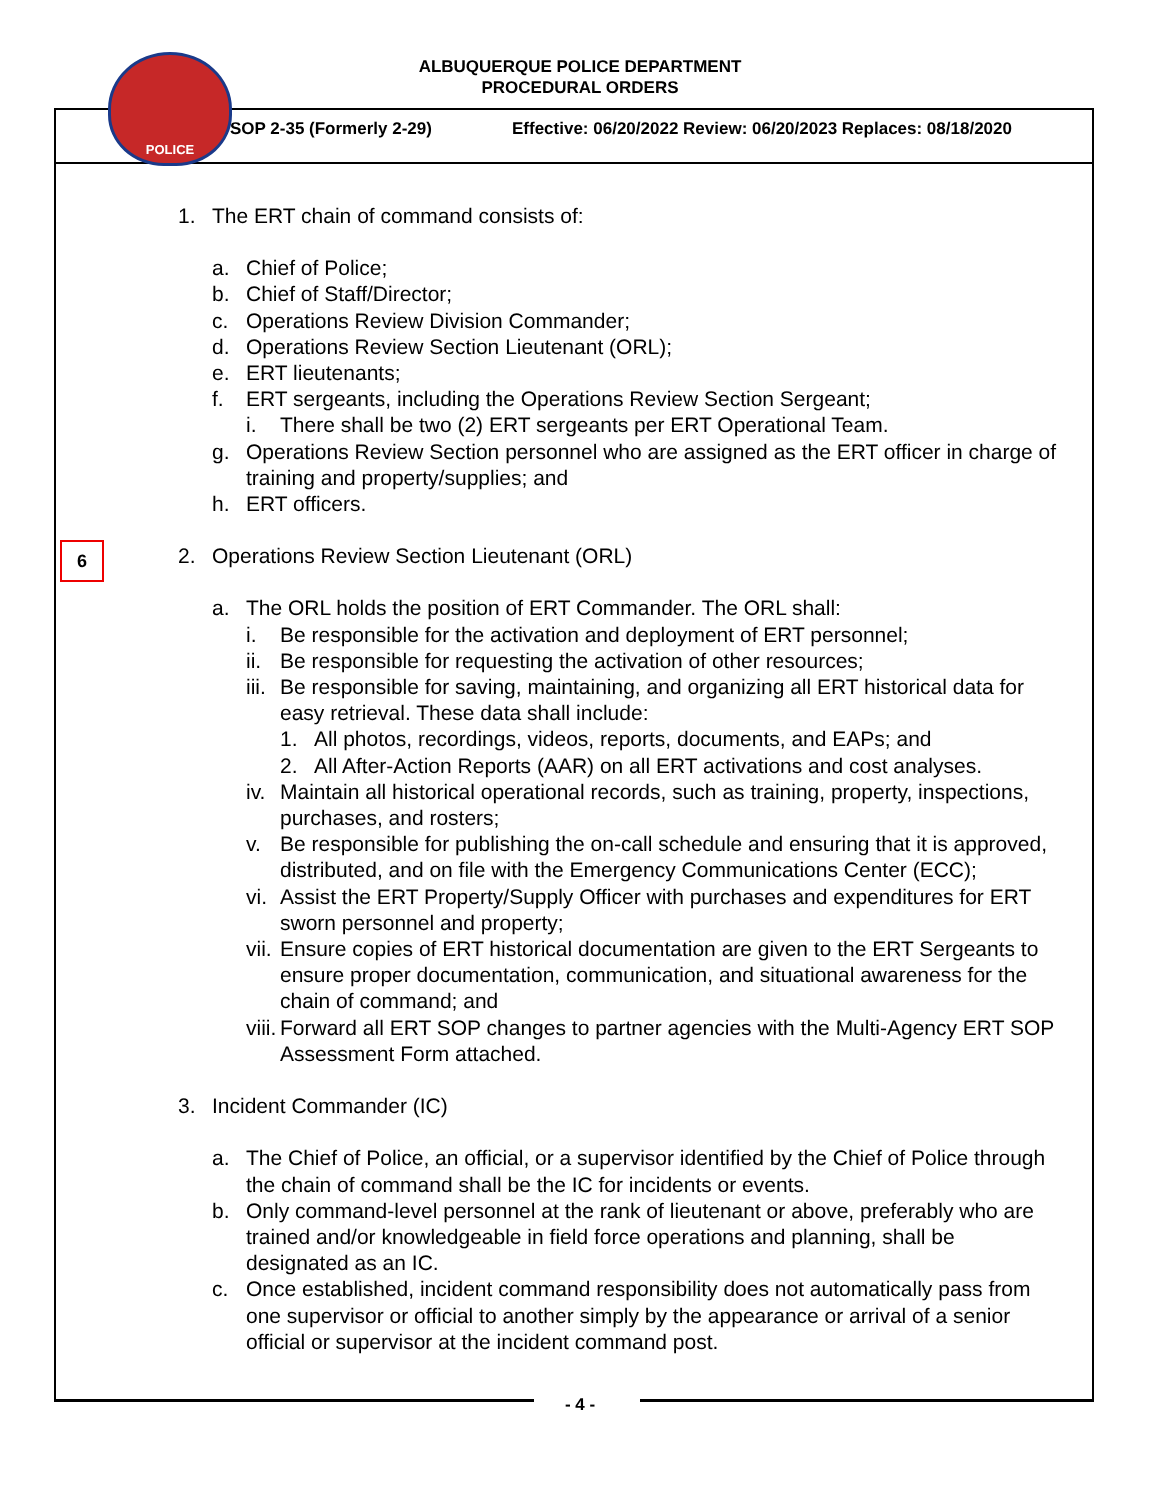ALBUQUERQUE POLICE DEPARTMENT
PROCEDURAL ORDERS
POLICE
SOP 2-35 (Formerly 2-29)
Effective: 06/20/2022 Review: 06/20/2023 Replaces: 08/18/2020
6
1. The ERT chain of command consists of:
a. Chief of Police;
b. Chief of Staff/Director;
c. Operations Review Division Commander;
d. Operations Review Section Lieutenant (ORL);
e. ERT lieutenants;
f. ERT sergeants, including the Operations Review Section Sergeant;
i. There shall be two (2) ERT sergeants per ERT Operational Team.
g. Operations Review Section personnel who are assigned as the ERT officer in charge of training and property/supplies; and
h. ERT officers.
2. Operations Review Section Lieutenant (ORL)
a. The ORL holds the position of ERT Commander. The ORL shall:
i. Be responsible for the activation and deployment of ERT personnel;
ii. Be responsible for requesting the activation of other resources;
iii. Be responsible for saving, maintaining, and organizing all ERT historical data for easy retrieval. These data shall include:
1. All photos, recordings, videos, reports, documents, and EAPs; and
2. All After-Action Reports (AAR) on all ERT activations and cost analyses.
iv. Maintain all historical operational records, such as training, property, inspections, purchases, and rosters;
v. Be responsible for publishing the on-call schedule and ensuring that it is approved, distributed, and on file with the Emergency Communications Center (ECC);
vi. Assist the ERT Property/Supply Officer with purchases and expenditures for ERT sworn personnel and property;
vii. Ensure copies of ERT historical documentation are given to the ERT Sergeants to ensure proper documentation, communication, and situational awareness for the chain of command; and
viii. Forward all ERT SOP changes to partner agencies with the Multi-Agency ERT SOP Assessment Form attached.
3. Incident Commander (IC)
a. The Chief of Police, an official, or a supervisor identified by the Chief of Police through the chain of command shall be the IC for incidents or events.
b. Only command-level personnel at the rank of lieutenant or above, preferably who are trained and/or knowledgeable in field force operations and planning, shall be designated as an IC.
c. Once established, incident command responsibility does not automatically pass from one supervisor or official to another simply by the appearance or arrival of a senior official or supervisor at the incident command post.
- 4 -